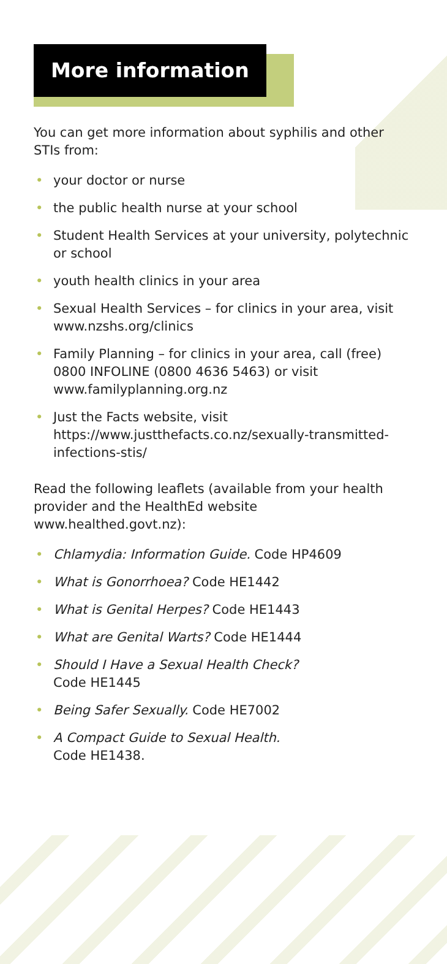More information
You can get more information about syphilis and other STIs from:
• your doctor or nurse
• the public health nurse at your school
• Student Health Services at your university, polytechnic or school
• youth health clinics in your area
• Sexual Health Services – for clinics in your area, visit www.nzshs.org/clinics
• Family Planning – for clinics in your area, call (free) 0800 INFOLINE (0800 4636 5463) or visit www.familyplanning.org.nz
• Just the Facts website, visit https://www.justthefacts.co.nz/sexually-transmitted-infections-stis/
Read the following leaflets (available from your health provider and the HealthEd website www.healthed.govt.nz):
• Chlamydia: Information Guide. Code HP4609
• What is Gonorrhoea? Code HE1442
• What is Genital Herpes? Code HE1443
• What are Genital Warts? Code HE1444
• Should I Have a Sexual Health Check?
Code HE1445
• Being Safer Sexually. Code HE7002
• A Compact Guide to Sexual Health.
Code HE1438.